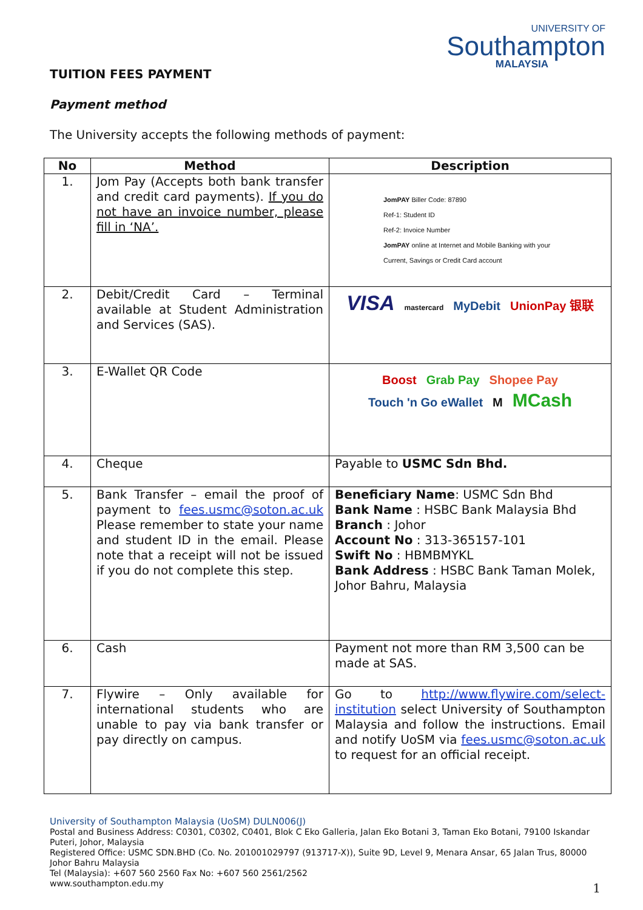UNIVERSITY OF
Southampton
MALAYSIA
TUITION FEES PAYMENT
Payment method
The University accepts the following methods of payment:
| No | Method | Description |
| --- | --- | --- |
| 1. | Jom Pay (Accepts both bank transfer and credit card payments). If you do not have an invoice number, please fill in ‘NA’. | JomPAY Biller Code: 87890 Ref-1: Student ID Ref-2: Invoice Number JomPAY online at Internet and Mobile Banking with your Current, Savings or Credit Card account |
| 2. | Debit/Credit Card – Terminal available at Student Administration and Services (SAS). | VISA mastercard MyDebit UnionPay 银联 |
| 3. | E-Wallet QR Code | Boost Grab Pay Shopee Pay Touch 'n Go eWallet M MCash |
| 4. | Cheque | Payable to USMC Sdn Bhd. |
| 5. | Bank Transfer – email the proof of payment to fees.usmc@soton.ac.uk Please remember to state your name and student ID in the email. Please note that a receipt will not be issued if you do not complete this step. | Beneficiary Name : USMC Sdn Bhd Bank Name : HSBC Bank Malaysia Bhd Branch : Johor Account No : 313-365157-101 Swift No : HBMBMYKL Bank Address : HSBC Bank Taman Molek, Johor Bahru, Malaysia |
| 6. | Cash | Payment not more than RM 3,500 can be made at SAS. |
| 7. | Flywire – Only available for international students who are unable to pay via bank transfer or pay directly on campus. | Go to http://www.flywire.com/select-institution select University of Southampton Malaysia and follow the instructions. Email and notify UoSM via fees.usmc@soton.ac.uk to request for an official receipt. |
University of Southampton Malaysia (UoSM) DULN006(J)
Postal and Business Address: C0301, C0302, C0401, Blok C Eko Galleria, Jalan Eko Botani 3, Taman Eko Botani, 79100 Iskandar Puteri, Johor, Malaysia
Registered Office: USMC SDN.BHD (Co. No. 201001029797 (913717-X)), Suite 9D, Level 9, Menara Ansar, 65 Jalan Trus, 80000 Johor Bahru Malaysia
Tel (Malaysia): +607 560 2560 Fax No: +607 560 2561/2562
www.southampton.edu.my
1